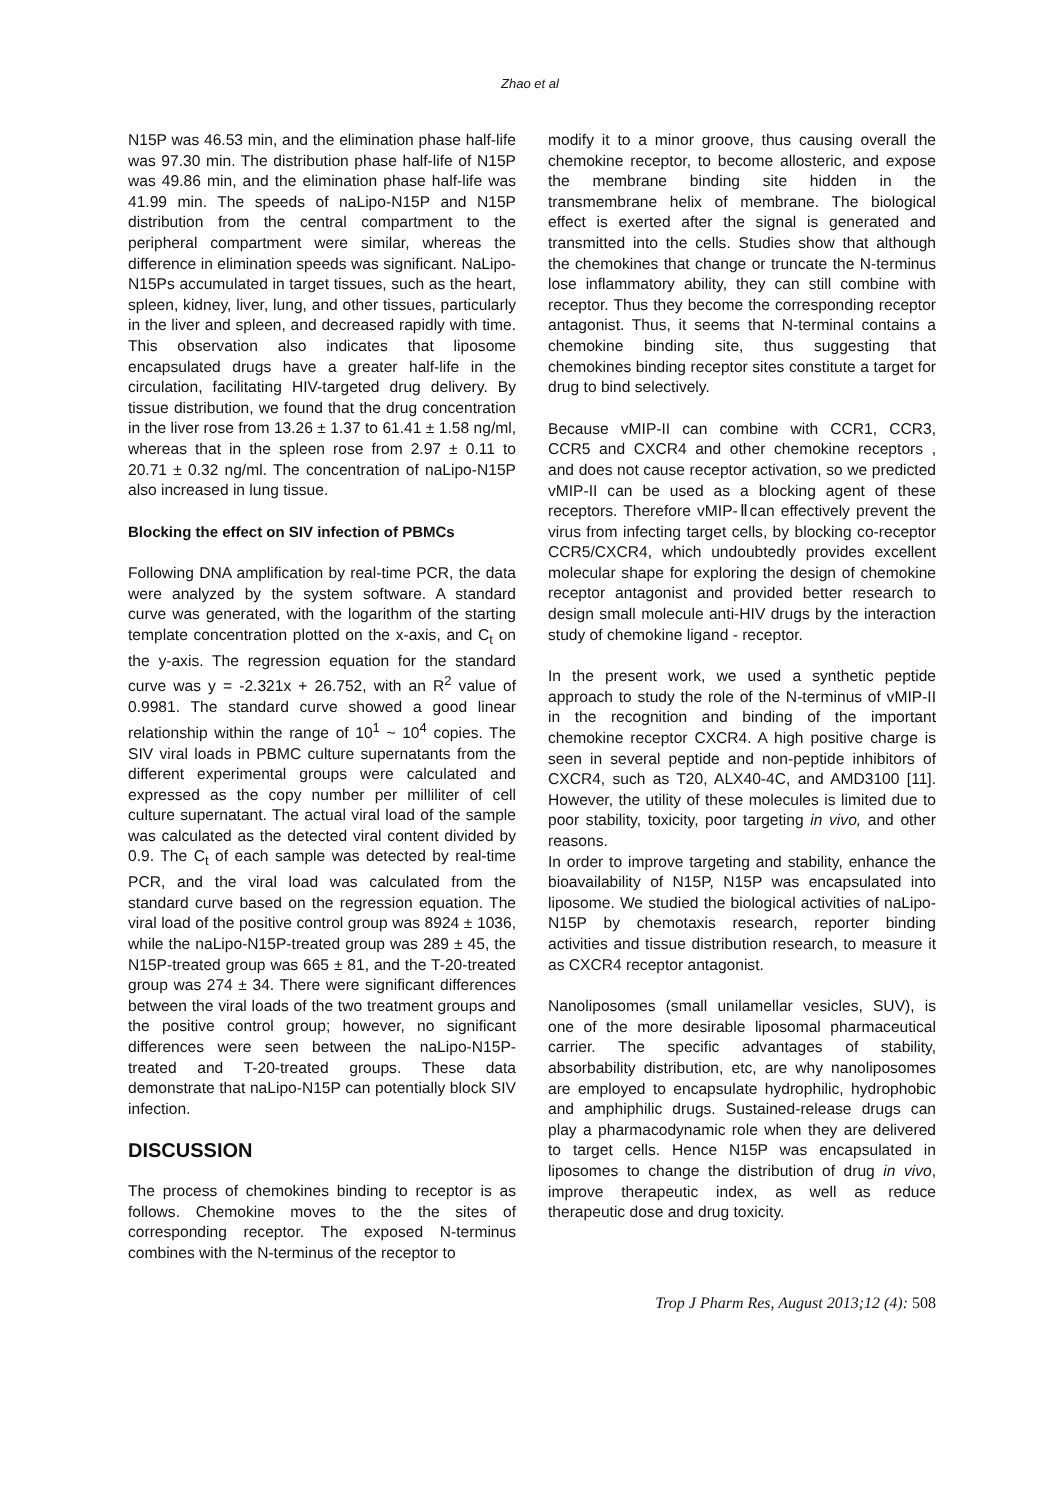Zhao et al
N15P was 46.53 min, and the elimination phase half-life was 97.30 min. The distribution phase half-life of N15P was 49.86 min, and the elimination phase half-life was 41.99 min. The speeds of naLipo-N15P and N15P distribution from the central compartment to the peripheral compartment were similar, whereas the difference in elimination speeds was significant. NaLipo-N15Ps accumulated in target tissues, such as the heart, spleen, kidney, liver, lung, and other tissues, particularly in the liver and spleen, and decreased rapidly with time. This observation also indicates that liposome encapsulated drugs have a greater half-life in the circulation, facilitating HIV-targeted drug delivery. By tissue distribution, we found that the drug concentration in the liver rose from 13.26 ± 1.37 to 61.41 ± 1.58 ng/ml, whereas that in the spleen rose from 2.97 ± 0.11 to 20.71 ± 0.32 ng/ml. The concentration of naLipo-N15P also increased in lung tissue.
Blocking the effect on SIV infection of PBMCs
Following DNA amplification by real-time PCR, the data were analyzed by the system software. A standard curve was generated, with the logarithm of the starting template concentration plotted on the x-axis, and C<sub>t</sub> on the y-axis. The regression equation for the standard curve was y = -2.321x + 26.752, with an R<sup>2</sup> value of 0.9981. The standard curve showed a good linear relationship within the range of 10<sup>1</sup> ~ 10<sup>4</sup> copies. The SIV viral loads in PBMC culture supernatants from the different experimental groups were calculated and expressed as the copy number per milliliter of cell culture supernatant. The actual viral load of the sample was calculated as the detected viral content divided by 0.9. The C<sub>t</sub> of each sample was detected by real-time PCR, and the viral load was calculated from the standard curve based on the regression equation. The viral load of the positive control group was 8924 ± 1036, while the naLipo-N15P-treated group was 289 ± 45, the N15P-treated group was 665 ± 81, and the T-20-treated group was 274 ± 34. There were significant differences between the viral loads of the two treatment groups and the positive control group; however, no significant differences were seen between the naLipo-N15P-treated and T-20-treated groups. These data demonstrate that naLipo-N15P can potentially block SIV infection.
DISCUSSION
The process of chemokines binding to receptor is as follows. Chemokine moves to the the sites of corresponding receptor. The exposed N-terminus combines with the N-terminus of the receptor to
modify it to a minor groove, thus causing overall the chemokine receptor, to become allosteric, and expose the membrane binding site hidden in the transmembrane helix of membrane. The biological effect is exerted after the signal is generated and transmitted into the cells. Studies show that although the chemokines that change or truncate the N-terminus lose inflammatory ability, they can still combine with receptor. Thus they become the corresponding receptor antagonist. Thus, it seems that N-terminal contains a chemokine binding site, thus suggesting that chemokines binding receptor sites constitute a target for drug to bind selectively.
Because vMIP-II can combine with CCR1, CCR3, CCR5 and CXCR4 and other chemokine receptors , and does not cause receptor activation, so we predicted vMIP-II can be used as a blocking agent of these receptors. Therefore vMIP-Ⅱcan effectively prevent the virus from infecting target cells, by blocking co-receptor CCR5/CXCR4, which undoubtedly provides excellent molecular shape for exploring the design of chemokine receptor antagonist and provided better research to design small molecule anti-HIV drugs by the interaction study of chemokine ligand - receptor.
In the present work, we used a synthetic peptide approach to study the role of the N-terminus of vMIP-II in the recognition and binding of the important chemokine receptor CXCR4. A high positive charge is seen in several peptide and non-peptide inhibitors of CXCR4, such as T20, ALX40-4C, and AMD3100 [11]. However, the utility of these molecules is limited due to poor stability, toxicity, poor targeting in vivo, and other reasons.
In order to improve targeting and stability, enhance the bioavailability of N15P, N15P was encapsulated into liposome. We studied the biological activities of naLipo-N15P by chemotaxis research, reporter binding activities and tissue distribution research, to measure it as CXCR4 receptor antagonist.
Nanoliposomes (small unilamellar vesicles, SUV), is one of the more desirable liposomal pharmaceutical carrier. The specific advantages of stability, absorbability distribution, etc, are why nanoliposomes are employed to encapsulate hydrophilic, hydrophobic and amphiphilic drugs. Sustained-release drugs can play a pharmacodynamic role when they are delivered to target cells. Hence N15P was encapsulated in liposomes to change the distribution of drug in vivo, improve therapeutic index, as well as reduce therapeutic dose and drug toxicity.
Trop J Pharm Res, August 2013;12 (4): 508